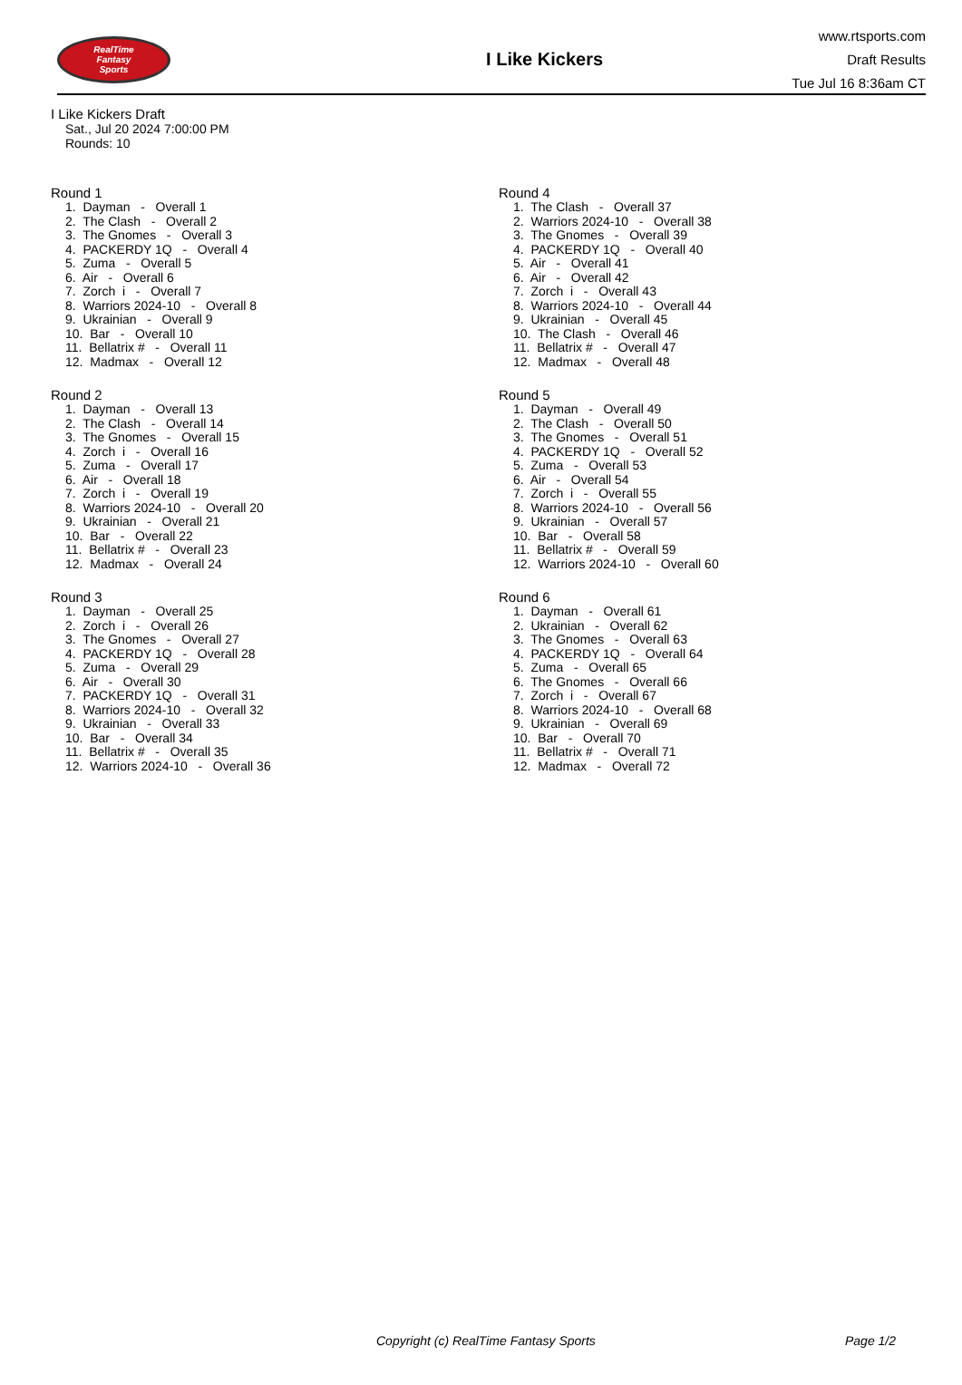RealTime
Fantasy
Sports
I Like Kickers
www.rtsports.com
Draft Results
Tue Jul 16 8:36am CT
I Like Kickers Draft
Sat., Jul 20 2024 7:00:00 PM
Rounds: 10
Round 1
1. Dayman - Overall 1
2. The Clash - Overall 2
3. The Gnomes - Overall 3
4. PACKERDY 1Q - Overall 4
5. Zuma - Overall 5
6. Air - Overall 6
7. Zorch i - Overall 7
8. Warriors 2024-10 - Overall 8
9. Ukrainian - Overall 9
10. Bar - Overall 10
11. Bellatrix # - Overall 11
12. Madmax - Overall 12
Round 2
1. Dayman - Overall 13
2. The Clash - Overall 14
3. The Gnomes - Overall 15
4. Zorch i - Overall 16
5. Zuma - Overall 17
6. Air - Overall 18
7. Zorch i - Overall 19
8. Warriors 2024-10 - Overall 20
9. Ukrainian - Overall 21
10. Bar - Overall 22
11. Bellatrix # - Overall 23
12. Madmax - Overall 24
Round 3
1. Dayman - Overall 25
2. Zorch i - Overall 26
3. The Gnomes - Overall 27
4. PACKERDY 1Q - Overall 28
5. Zuma - Overall 29
6. Air - Overall 30
7. PACKERDY 1Q - Overall 31
8. Warriors 2024-10 - Overall 32
9. Ukrainian - Overall 33
10. Bar - Overall 34
11. Bellatrix # - Overall 35
12. Warriors 2024-10 - Overall 36
Round 4
1. The Clash - Overall 37
2. Warriors 2024-10 - Overall 38
3. The Gnomes - Overall 39
4. PACKERDY 1Q - Overall 40
5. Air - Overall 41
6. Air - Overall 42
7. Zorch i - Overall 43
8. Warriors 2024-10 - Overall 44
9. Ukrainian - Overall 45
10. The Clash - Overall 46
11. Bellatrix # - Overall 47
12. Madmax - Overall 48
Round 5
1. Dayman - Overall 49
2. The Clash - Overall 50
3. The Gnomes - Overall 51
4. PACKERDY 1Q - Overall 52
5. Zuma - Overall 53
6. Air - Overall 54
7. Zorch i - Overall 55
8. Warriors 2024-10 - Overall 56
9. Ukrainian - Overall 57
10. Bar - Overall 58
11. Bellatrix # - Overall 59
12. Warriors 2024-10 - Overall 60
Round 6
1. Dayman - Overall 61
2. Ukrainian - Overall 62
3. The Gnomes - Overall 63
4. PACKERDY 1Q - Overall 64
5. Zuma - Overall 65
6. The Gnomes - Overall 66
7. Zorch i - Overall 67
8. Warriors 2024-10 - Overall 68
9. Ukrainian - Overall 69
10. Bar - Overall 70
11. Bellatrix # - Overall 71
12. Madmax - Overall 72
Copyright (c) RealTime Fantasy Sports Page 1/2